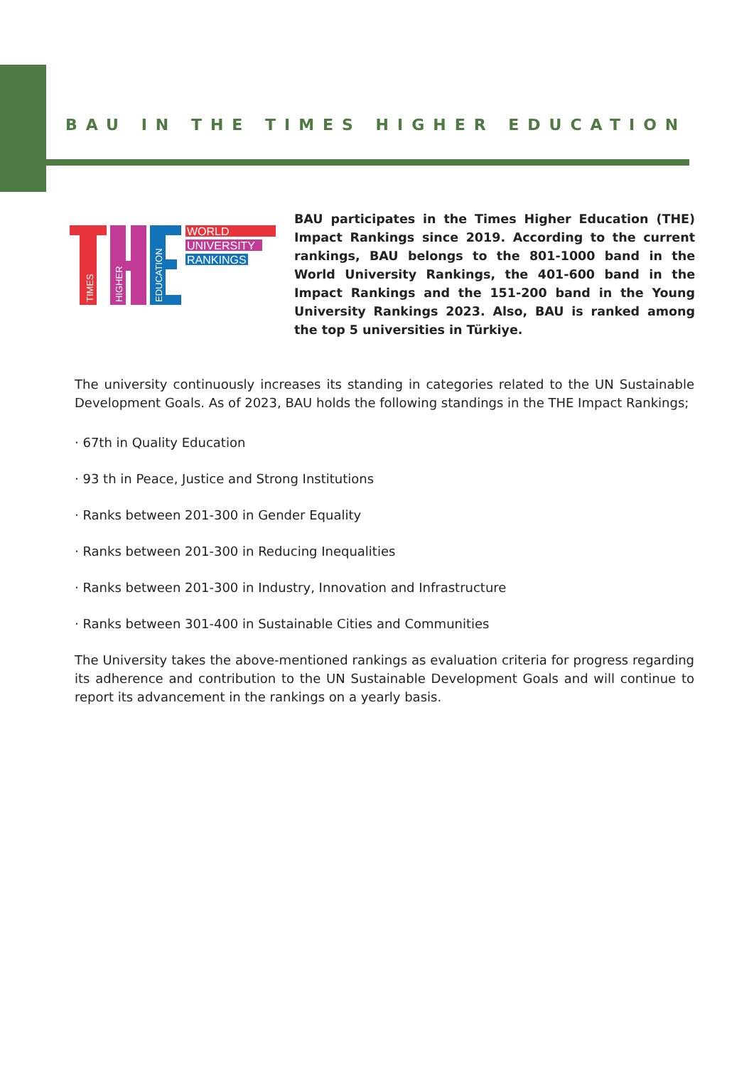BAU IN THE TIMES HIGHER EDUCATION
WORLD
UNIVERSITY
RANKINGS
TIMES
HIGHER
EDUCATION
BAU participates in the Times Higher Education (THE) Impact Rankings since 2019. According to the current rankings, BAU belongs to the 801-1000 band in the World University Rankings, the 401-600 band in the Impact Rankings and the 151-200 band in the Young University Rankings 2023. Also, BAU is ranked among the top 5 universities in Türkiye.
The university continuously increases its standing in categories related to the UN Sustainable Development Goals. As of 2023, BAU holds the following standings in the THE Impact Rankings;
· 67th in Quality Education
· 93 th in Peace, Justice and Strong Institutions
· Ranks between 201-300 in Gender Equality
· Ranks between 201-300 in Reducing Inequalities
· Ranks between 201-300 in Industry, Innovation and Infrastructure
· Ranks between 301-400 in Sustainable Cities and Communities
The University takes the above-mentioned rankings as evaluation criteria for progress regarding its adherence and contribution to the UN Sustainable Development Goals and will continue to report its advancement in the rankings on a yearly basis.